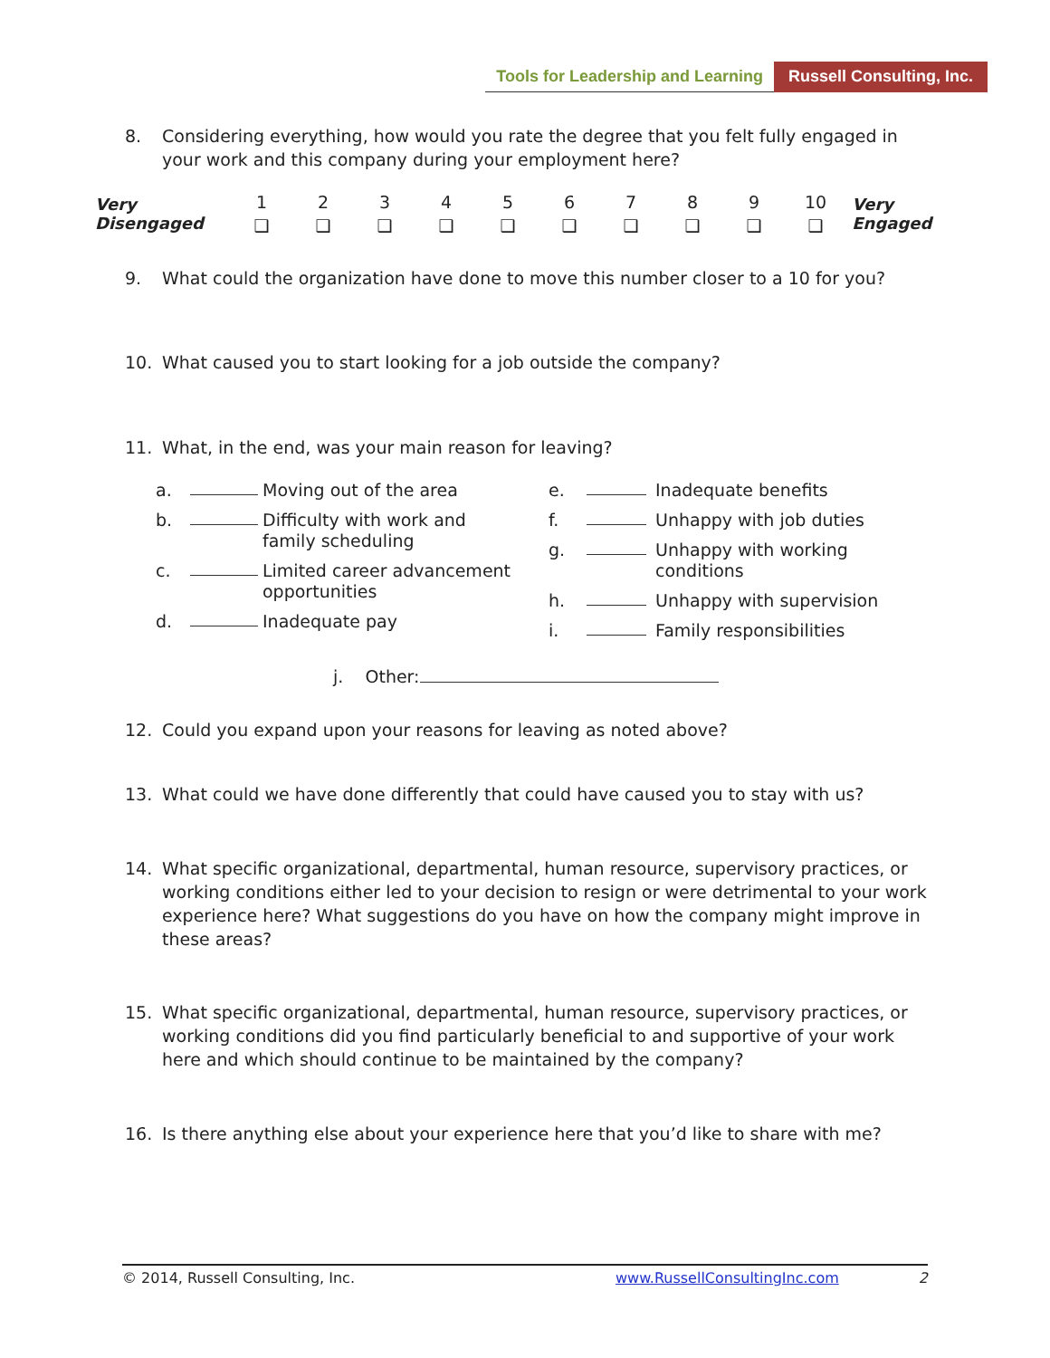Tools for Leadership and Learning Russell Consulting, Inc.
8. Considering everything, how would you rate the degree that you felt fully engaged in your work and this company during your employment here?
| Very Disengaged | 1 | 2 | 3 | 4 | 5 | 6 | 7 | 8 | 9 | 10 | Very Engaged |
| | ❑ | ❑ | ❑ | ❑ | ❑ | ❑ | ❑ | ❑ | ❑ | ❑ | |
9. What could the organization have done to move this number closer to a 10 for you?
10. What caused you to start looking for a job outside the company?
11. What, in the end, was your main reason for leaving?
a. Moving out of the area b. Difficulty with work and family scheduling c. Limited career advancement opportunities d. Inadequate pay
e. Inadequate benefits f. Unhappy with job duties g. Unhappy with working conditions h. Unhappy with supervision i. Family responsibilities
j. Other:
12. Could you expand upon your reasons for leaving as noted above?
13. What could we have done differently that could have caused you to stay with us?
14. What specific organizational, departmental, human resource, supervisory practices, or working conditions either led to your decision to resign or were detrimental to your work experience here? What suggestions do you have on how the company might improve in these areas?
15. What specific organizational, departmental, human resource, supervisory practices, or working conditions did you find particularly beneficial to and supportive of your work here and which should continue to be maintained by the company?
16. Is there anything else about your experience here that you’d like to share with me?
© 2014, Russell Consulting, Inc. www.RussellConsultingInc.com 2